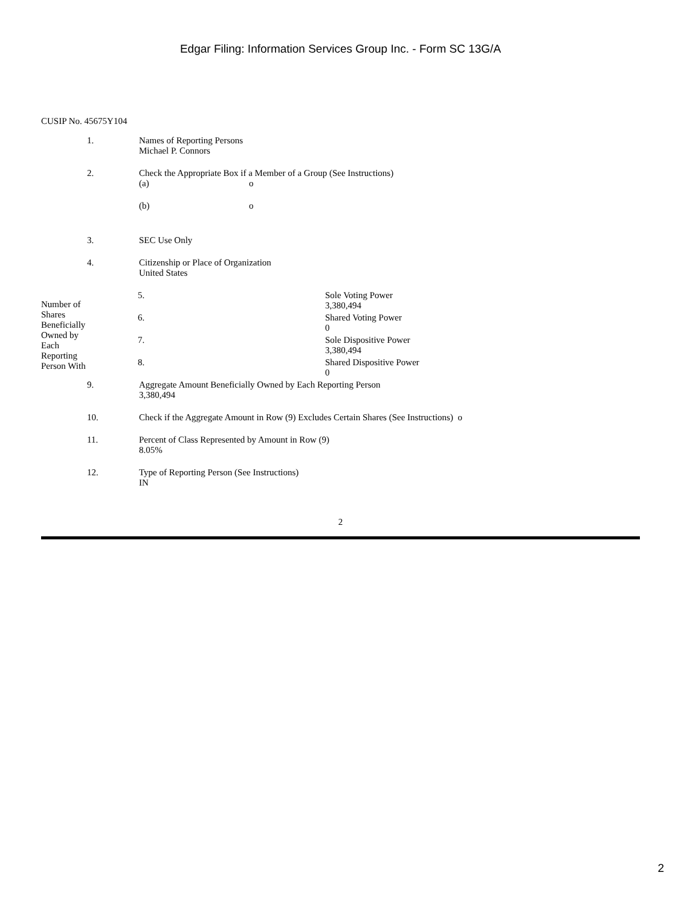Edgar Filing: Information Services Group Inc. - Form SC 13G/A
CUSIP No. 45675Y104
| 1. | Names of Reporting Persons Michael P. Connors |
| 2. | Check the Appropriate Box if a Member of a Group (See Instructions) / (a) / o / / (b) / o / |
| 3. | SEC Use Only |
| 4. | Citizenship or Place of Organization United States |
| Number of Shares Beneficially Owned by Each Reporting Person With | 5. | Sole Voting Power 3,380,494 |
| | 6. | Shared Voting Power 0 |
| | 7. | Sole Dispositive Power 3,380,494 |
| | 8. | Shared Dispositive Power 0 |
| 9. | Aggregate Amount Beneficially Owned by Each Reporting Person 3,380,494 |
| 10. | Check if the Aggregate Amount in Row (9) Excludes Certain Shares (See Instructions) o |
| 11. | Percent of Class Represented by Amount in Row (9) 8.05% |
| 12. | Type of Reporting Person (See Instructions) IN |
2
2